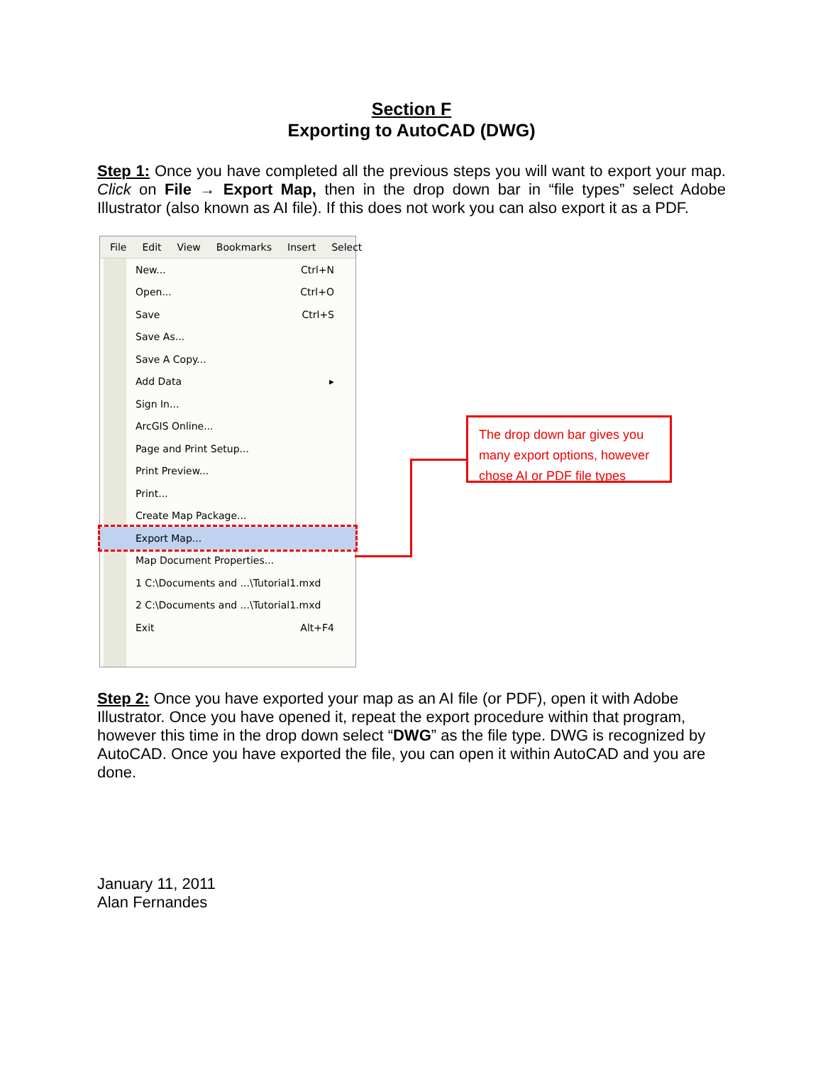Section F
Exporting to AutoCAD (DWG)
Step 1: Once you have completed all the previous steps you will want to export your map. Click on File → Export Map, then in the drop down bar in “file types” select Adobe Illustrator (also known as AI file). If this does not work you can also export it as a PDF.
File Edit View Bookmarks Insert Select
New... Ctrl+N
Open... Ctrl+O
Save Ctrl+S
Save As...
Save A Copy...
Add Data ▸
Sign In...
ArcGIS Online...
Page and Print Setup...
Print Preview...
Print...
Create Map Package...
Export Map...
Map Document Properties...
1 C:\Documents and ...\Tutorial1.mxd
2 C:\Documents and ...\Tutorial1.mxd
Exit Alt+F4
The drop down bar gives you many export options, however chose AI or PDF file types
Step 2: Once you have exported your map as an AI file (or PDF), open it with Adobe Illustrator. Once you have opened it, repeat the export procedure within that program, however this time in the drop down select “DWG” as the file type. DWG is recognized by AutoCAD. Once you have exported the file, you can open it within AutoCAD and you are done.
January 11, 2011
Alan Fernandes